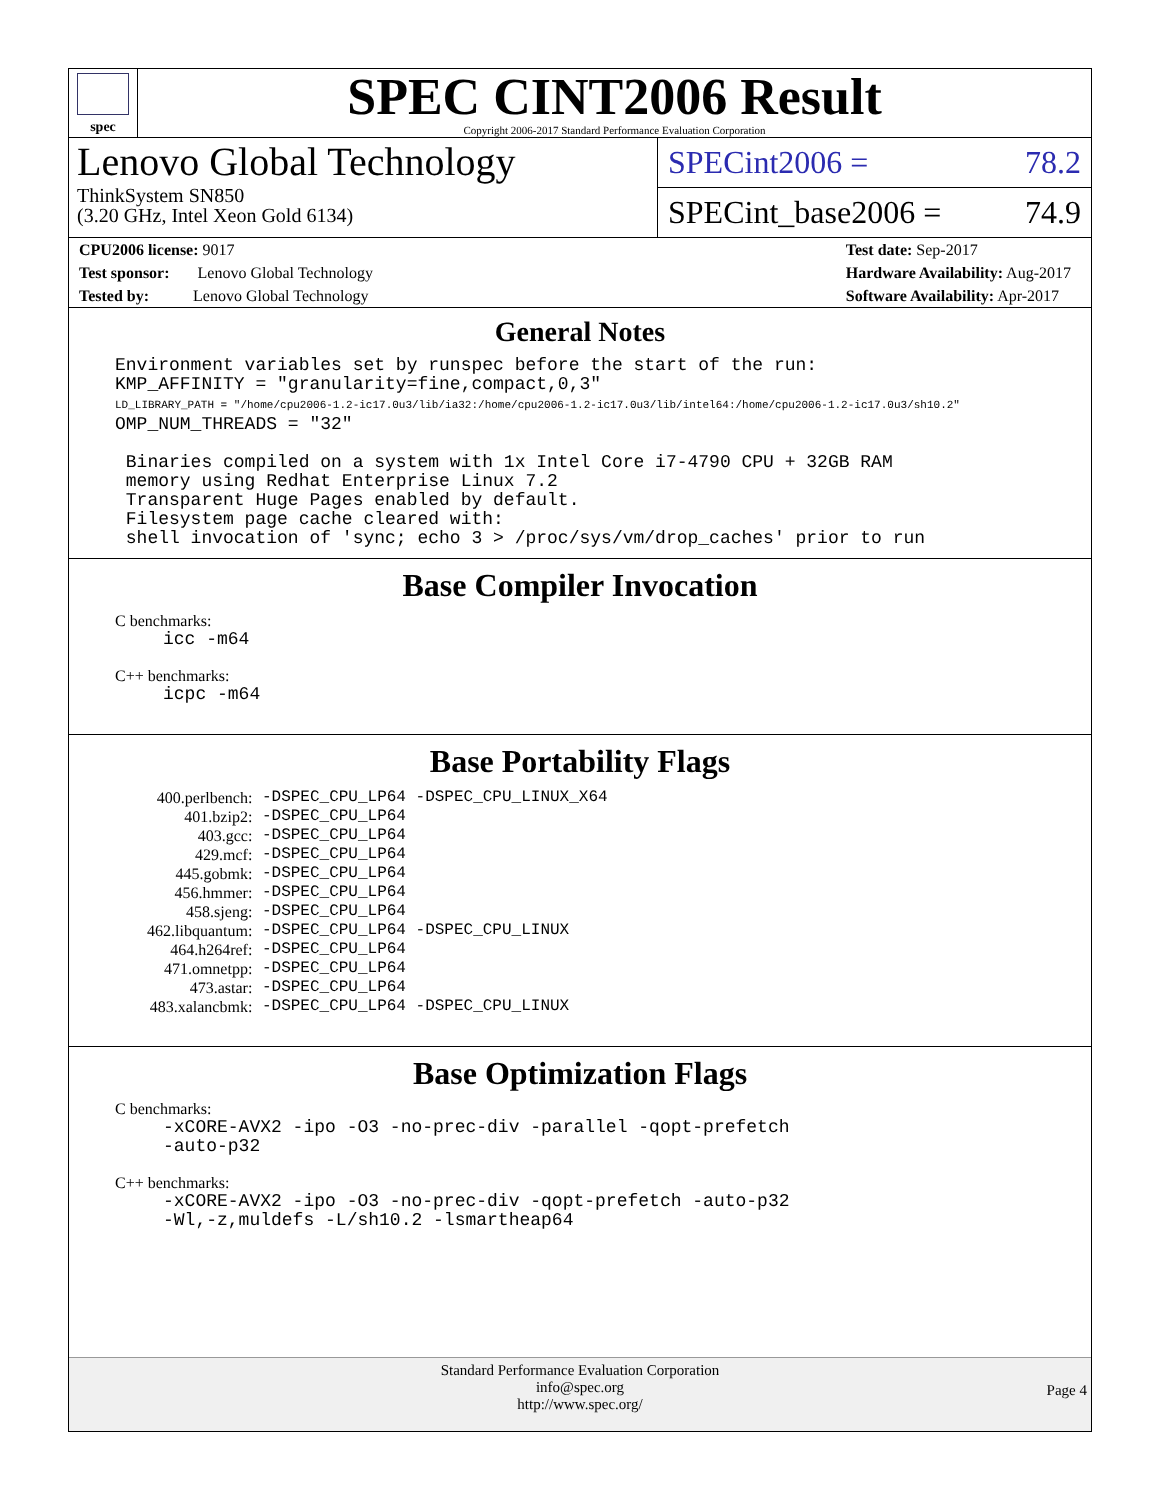spec
SPEC CINT2006 Result
Copyright 2006-2017 Standard Performance Evaluation Corporation
Lenovo Global Technology
ThinkSystem SN850
(3.20 GHz, Intel Xeon Gold 6134)
SPECint2006 = 78.2
SPECint_base2006 = 74.9
CPU2006 license: 9017
Test sponsor: Lenovo Global Technology
Tested by: Lenovo Global Technology
Test date: Sep-2017
Hardware Availability: Aug-2017
Software Availability: Apr-2017
General Notes
Environment variables set by runspec before the start of the run:
KMP_AFFINITY = "granularity=fine,compact,0,3"
LD_LIBRARY_PATH = "/home/cpu2006-1.2-ic17.0u3/lib/ia32:/home/cpu2006-1.2-ic17.0u3/lib/intel64:/home/cpu2006-1.2-ic17.0u3/sh10.2"
OMP_NUM_THREADS = "32"

 Binaries compiled on a system with 1x Intel Core i7-4790 CPU + 32GB RAM
 memory using Redhat Enterprise Linux 7.2
 Transparent Huge Pages enabled by default.
 Filesystem page cache cleared with:
 shell invocation of 'sync; echo 3 > /proc/sys/vm/drop_caches' prior to run
Base Compiler Invocation
C benchmarks:
icc -m64
C++ benchmarks:
icpc -m64
Base Portability Flags
| 400.perlbench: | -DSPEC_CPU_LP64 -DSPEC_CPU_LINUX_X64 |
| 401.bzip2: | -DSPEC_CPU_LP64 |
| 403.gcc: | -DSPEC_CPU_LP64 |
| 429.mcf: | -DSPEC_CPU_LP64 |
| 445.gobmk: | -DSPEC_CPU_LP64 |
| 456.hmmer: | -DSPEC_CPU_LP64 |
| 458.sjeng: | -DSPEC_CPU_LP64 |
| 462.libquantum: | -DSPEC_CPU_LP64 -DSPEC_CPU_LINUX |
| 464.h264ref: | -DSPEC_CPU_LP64 |
| 471.omnetpp: | -DSPEC_CPU_LP64 |
| 473.astar: | -DSPEC_CPU_LP64 |
| 483.xalancbmk: | -DSPEC_CPU_LP64 -DSPEC_CPU_LINUX |
Base Optimization Flags
C benchmarks:
-xCORE-AVX2 -ipo -O3 -no-prec-div -parallel -qopt-prefetch
-auto-p32
C++ benchmarks:
-xCORE-AVX2 -ipo -O3 -no-prec-div -qopt-prefetch -auto-p32
-Wl,-z,muldefs -L/sh10.2 -lsmartheap64
Standard Performance Evaluation Corporation
info@spec.org
http://www.spec.org/
Page 4